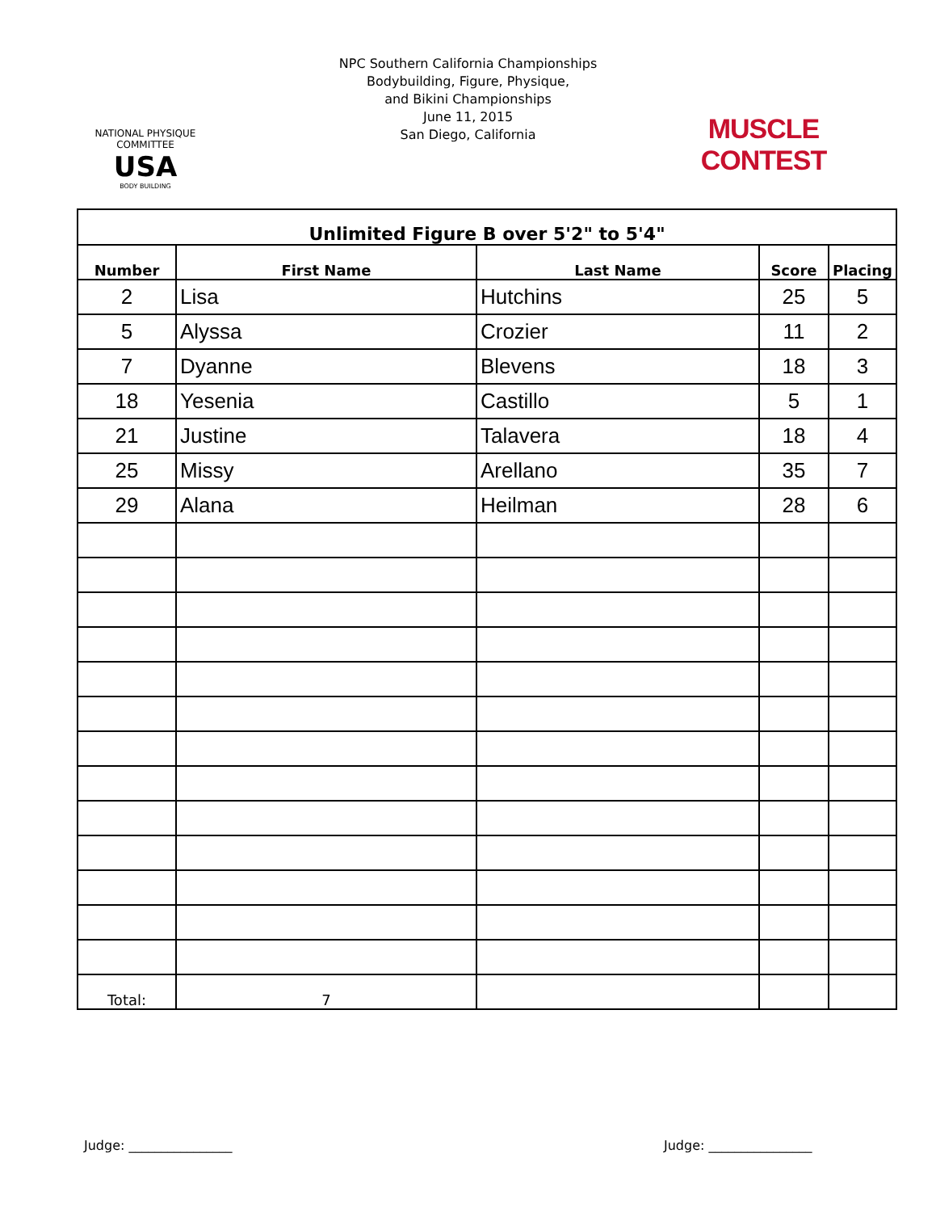NATIONAL PHYSIQUE COMMITTEE
USA
BODY BUILDING
NPC Southern California Championships
Bodybuilding, Figure, Physique,
and Bikini Championships
June 11, 2015
San Diego, California
MUSCLE CONTEST
| Unlimited Figure B over 5'2" to 5'4" | | | | |
| --- | --- | --- | --- | --- |
| Number | First Name | Last Name | Score | Placing |
| 2 | Lisa | Hutchins | 25 | 5 |
| 5 | Alyssa | Crozier | 11 | 2 |
| 7 | Dyanne | Blevens | 18 | 3 |
| 18 | Yesenia | Castillo | 5 | 1 |
| 21 | Justine | Talavera | 18 | 4 |
| 25 | Missy | Arellano | 35 | 7 |
| 29 | Alana | Heilman | 28 | 6 |
| Total: | 7 | | | |
Judge: ________________ Judge: ________________